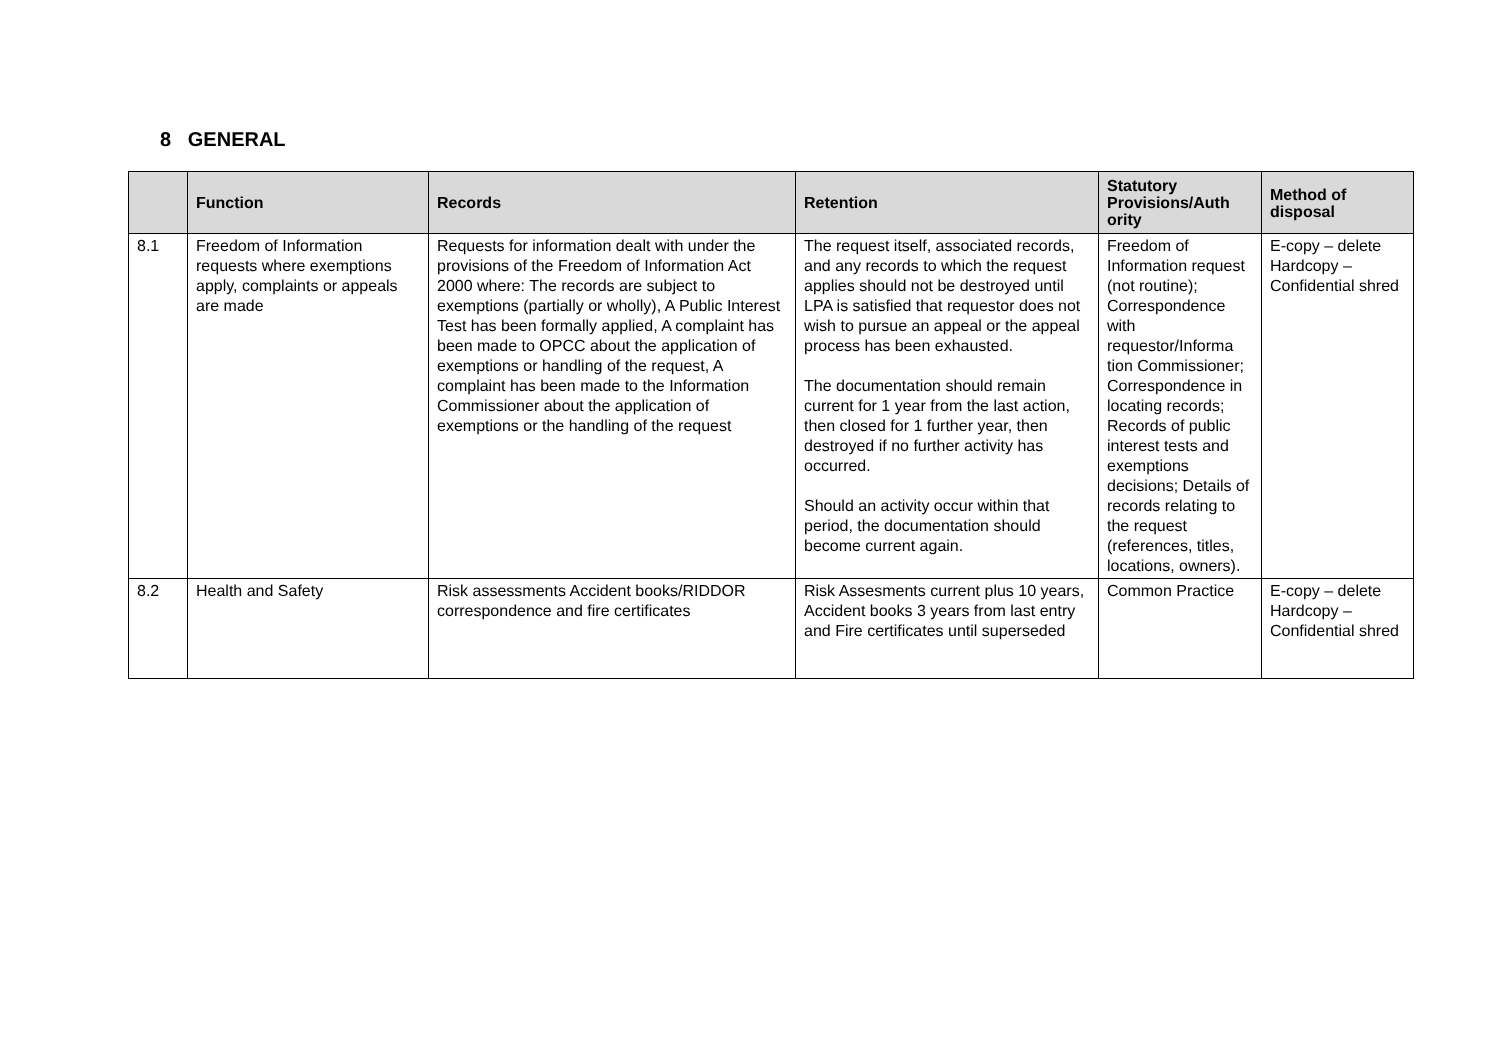8 GENERAL
| | Function | Records | Retention | Statutory Provisions/Auth ority | Method of disposal |
| --- | --- | --- | --- | --- | --- |
| 8.1 | Freedom of Information requests where exemptions apply, complaints or appeals are made | Requests for information dealt with under the provisions of the Freedom of Information Act 2000 where: The records are subject to exemptions (partially or wholly), A Public Interest Test has been formally applied, A complaint has been made to OPCC about the application of exemptions or handling of the request, A complaint has been made to the Information Commissioner about the application of exemptions or the handling of the request | The request itself, associated records, and any records to which the request applies should not be destroyed until LPA is satisfied that requestor does not wish to pursue an appeal or the appeal process has been exhausted. The documentation should remain current for 1 year from the last action, then closed for 1 further year, then destroyed if no further activity has occurred. Should an activity occur within that period, the documentation should become current again. | Freedom of Information request (not routine); Correspondence with requestor/Informa tion Commissioner; Correspondence in locating records; Records of public interest tests and exemptions decisions; Details of records relating to the request (references, titles, locations, owners). | E-copy – delete Hardcopy – Confidential shred |
| 8.2 | Health and Safety | Risk assessments Accident books/RIDDOR correspondence and fire certificates | Risk Assesments current plus 10 years, Accident books 3 years from last entry and Fire certificates until superseded | Common Practice | E-copy – delete Hardcopy – Confidential shred |